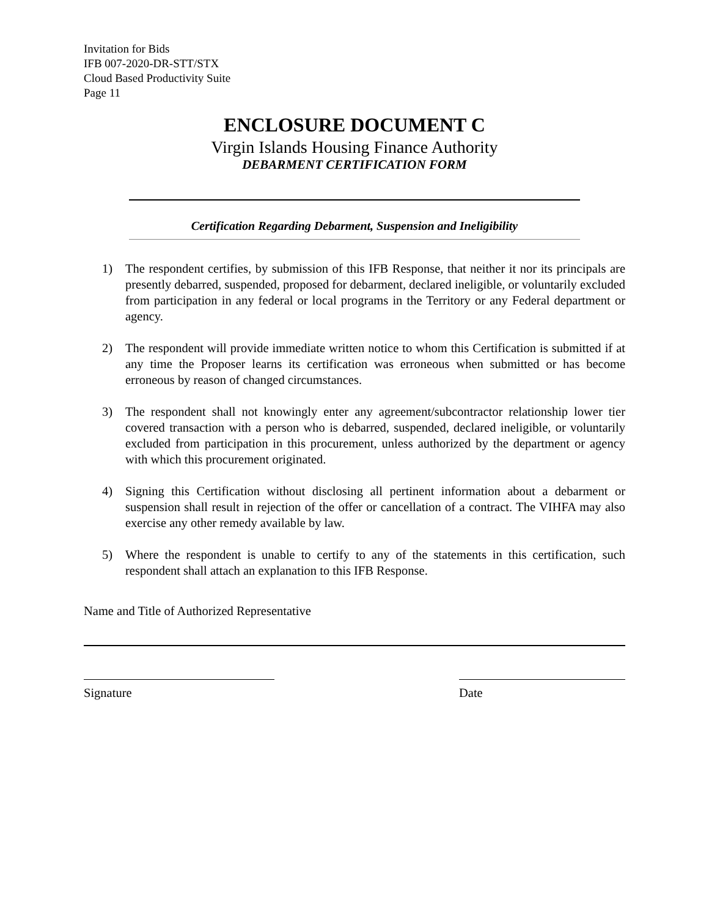Invitation for Bids
IFB 007-2020-DR-STT/STX
Cloud Based Productivity Suite
Page 11
ENCLOSURE DOCUMENT C
Virgin Islands Housing Finance Authority
DEBARMENT CERTIFICATION FORM
Certification Regarding Debarment, Suspension and Ineligibility
1) The respondent certifies, by submission of this IFB Response, that neither it nor its principals are presently debarred, suspended, proposed for debarment, declared ineligible, or voluntarily excluded from participation in any federal or local programs in the Territory or any Federal department or agency.
2) The respondent will provide immediate written notice to whom this Certification is submitted if at any time the Proposer learns its certification was erroneous when submitted or has become erroneous by reason of changed circumstances.
3) The respondent shall not knowingly enter any agreement/subcontractor relationship lower tier covered transaction with a person who is debarred, suspended, declared ineligible, or voluntarily excluded from participation in this procurement, unless authorized by the department or agency with which this procurement originated.
4) Signing this Certification without disclosing all pertinent information about a debarment or suspension shall result in rejection of the offer or cancellation of a contract. The VIHFA may also exercise any other remedy available by law.
5) Where the respondent is unable to certify to any of the statements in this certification, such respondent shall attach an explanation to this IFB Response.
Name and Title of Authorized Representative
Signature Date